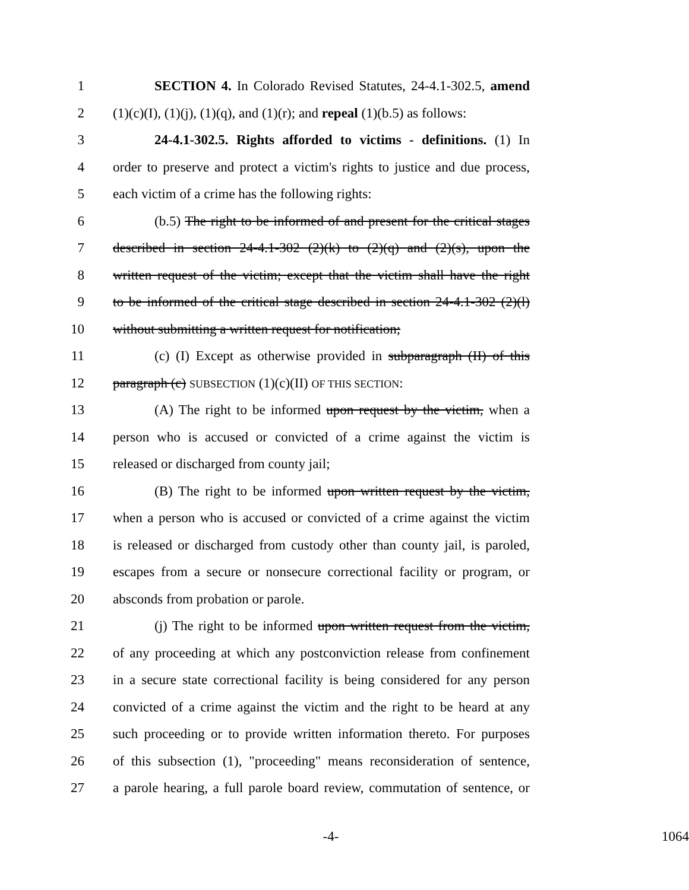1 SECTION 4. In Colorado Revised Statutes, 24-4.1-302.5, amend
2 (1)(c)(I), (1)(j), (1)(q), and (1)(r); and repeal (1)(b.5) as follows:
3 24-4.1-302.5. Rights afforded to victims - definitions. (1) In
4 order to preserve and protect a victim's rights to justice and due process,
5 each victim of a crime has the following rights:
6 (b.5) The right to be informed of and present for the critical stages
7 described in section 24-4.1-302 (2)(k) to (2)(q) and (2)(s), upon the
8 written request of the victim; except that the victim shall have the right
9 to be informed of the critical stage described in section 24-4.1-302 (2)(l)
10 without submitting a written request for notification;
11 (c) (I) Except as otherwise provided in subparagraph (II) of this
12 paragraph (c) SUBSECTION (1)(c)(II) OF THIS SECTION:
13 (A) The right to be informed upon request by the victim, when a
14 person who is accused or convicted of a crime against the victim is
15 released or discharged from county jail;
16 (B) The right to be informed upon written request by the victim,
17 when a person who is accused or convicted of a crime against the victim
18 is released or discharged from custody other than county jail, is paroled,
19 escapes from a secure or nonsecure correctional facility or program, or
20 absconds from probation or parole.
21 (j) The right to be informed upon written request from the victim,
22 of any proceeding at which any postconviction release from confinement
23 in a secure state correctional facility is being considered for any person
24 convicted of a crime against the victim and the right to be heard at any
25 such proceeding or to provide written information thereto. For purposes
26 of this subsection (1), "proceeding" means reconsideration of sentence,
27 a parole hearing, a full parole board review, commutation of sentence, or
-4- 1064